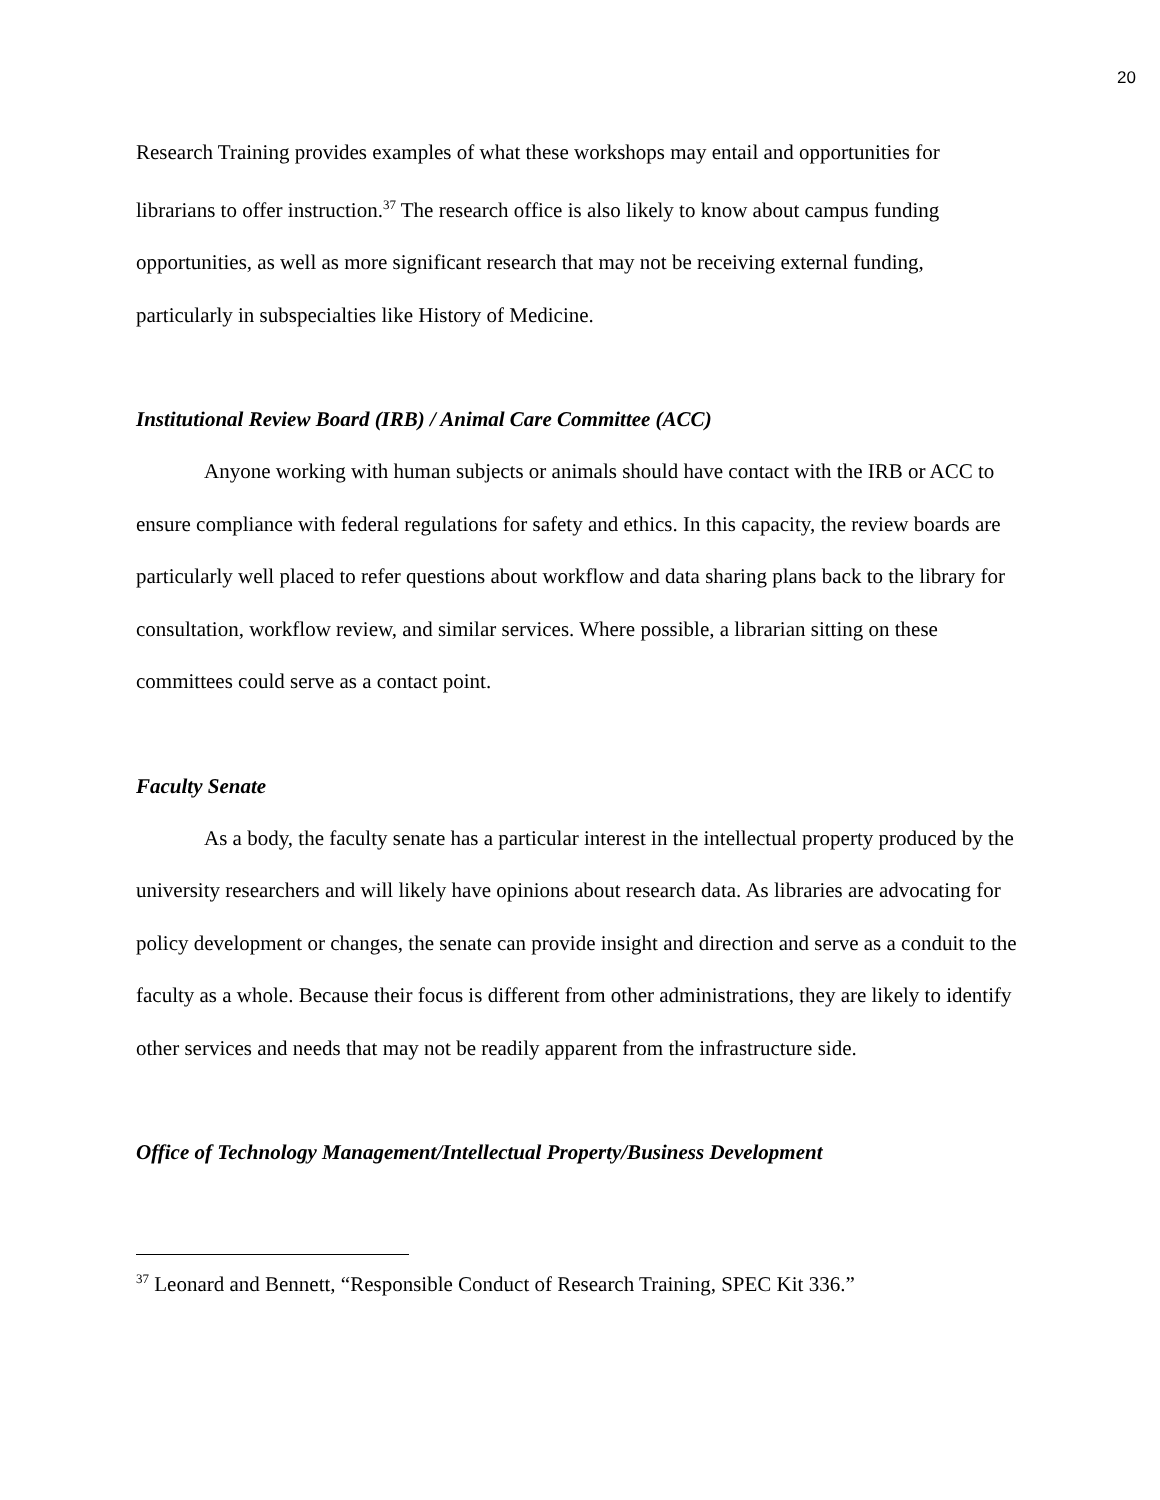20
Research Training provides examples of what these workshops may entail and opportunities for librarians to offer instruction.<sup>37</sup> The research office is also likely to know about campus funding opportunities, as well as more significant research that may not be receiving external funding, particularly in subspecialties like History of Medicine.
Institutional Review Board (IRB) / Animal Care Committee (ACC)
Anyone working with human subjects or animals should have contact with the IRB or ACC to ensure compliance with federal regulations for safety and ethics. In this capacity, the review boards are particularly well placed to refer questions about workflow and data sharing plans back to the library for consultation, workflow review, and similar services. Where possible, a librarian sitting on these committees could serve as a contact point.
Faculty Senate
As a body, the faculty senate has a particular interest in the intellectual property produced by the university researchers and will likely have opinions about research data. As libraries are advocating for policy development or changes, the senate can provide insight and direction and serve as a conduit to the faculty as a whole. Because their focus is different from other administrations, they are likely to identify other services and needs that may not be readily apparent from the infrastructure side.
Office of Technology Management/Intellectual Property/Business Development
<sup>37</sup> Leonard and Bennett, “Responsible Conduct of Research Training, SPEC Kit 336.”